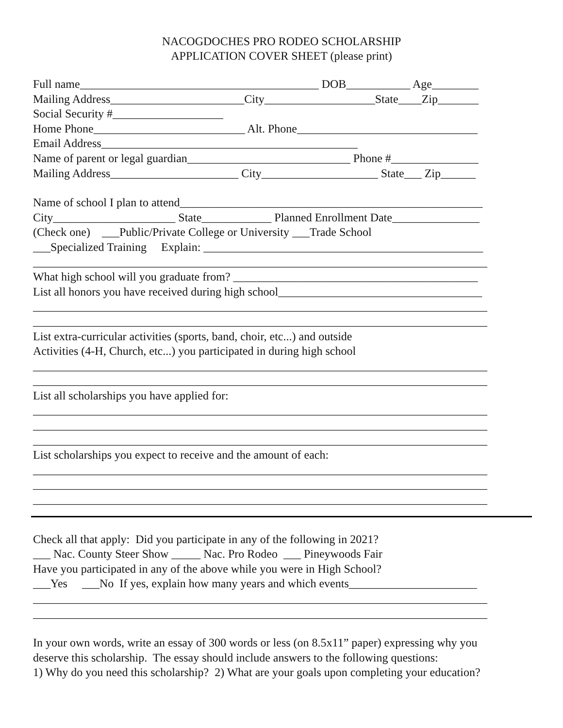NACOGDOCHES PRO RODEO SCHOLARSHIP
APPLICATION COVER SHEET (please print)
Full name_________________________________________ DOB___________ Age________
Mailing Address_______________________City___________________State____Zip_______
Social Security #___________________
Home Phone__________________________ Alt. Phone_______________________________
Email Address____________________________________________
Name of parent or legal guardian____________________________ Phone #_______________
Mailing Address______________________ City____________________ State___ Zip______
Name of school I plan to attend____________________________________________________
City_____________________ State____________ Planned Enrollment Date_______________
(Check one) ___Public/Private College or University ___Trade School
___Specialized Training Explain: ________________________________________________
______________________________________________________________________________
What high school will you graduate from? __________________________________________
List all honors you have received during high school___________________________________
______________________________________________________________________________
______________________________________________________________________________
List extra-curricular activities (sports, band, choir, etc...) and outside
Activities (4-H, Church, etc...) you participated in during high school
______________________________________________________________________________
______________________________________________________________________________
List all scholarships you have applied for:
______________________________________________________________________________
______________________________________________________________________________
______________________________________________________________________________
List scholarships you expect to receive and the amount of each:
______________________________________________________________________________
______________________________________________________________________________
______________________________________________________________________________
Check all that apply: Did you participate in any of the following in 2021?
___ Nac. County Steer Show _____ Nac. Pro Rodeo ___ Pineywoods Fair
Have you participated in any of the above while you were in High School?
___Yes ___No If yes, explain how many years and which events______________________
______________________________________________________________________________
______________________________________________________________________________
In your own words, write an essay of 300 words or less (on 8.5x11” paper) expressing why you
deserve this scholarship. The essay should include answers to the following questions:
1) Why do you need this scholarship? 2) What are your goals upon completing your education?